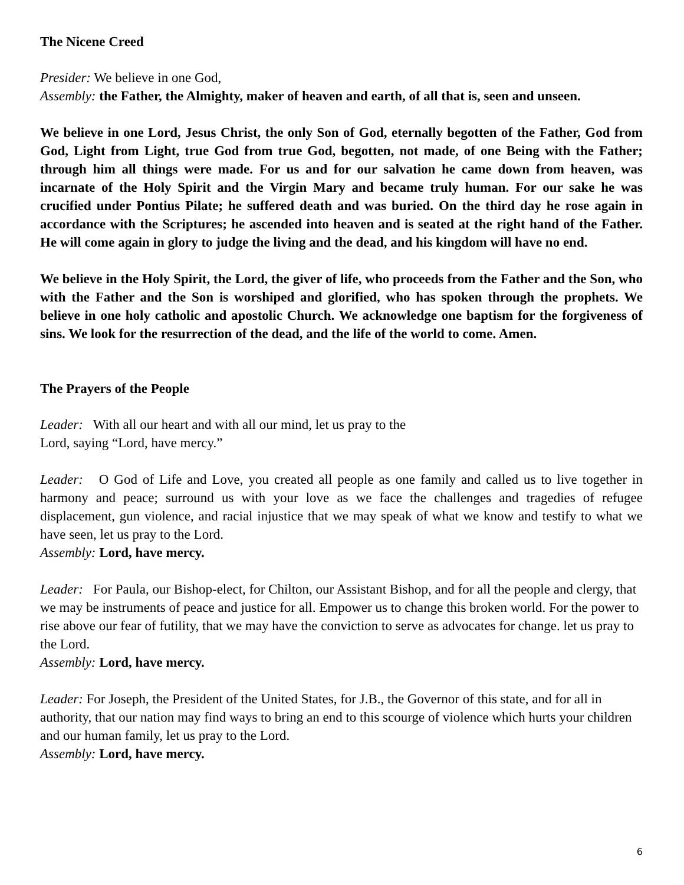The Nicene Creed
Presider: We believe in one God,
Assembly: the Father, the Almighty, maker of heaven and earth, of all that is, seen and unseen.
We believe in one Lord, Jesus Christ, the only Son of God, eternally begotten of the Father, God from God, Light from Light, true God from true God, begotten, not made, of one Being with the Father; through him all things were made. For us and for our salvation he came down from heaven, was incarnate of the Holy Spirit and the Virgin Mary and became truly human. For our sake he was crucified under Pontius Pilate; he suffered death and was buried. On the third day he rose again in accordance with the Scriptures; he ascended into heaven and is seated at the right hand of the Father. He will come again in glory to judge the living and the dead, and his kingdom will have no end.
We believe in the Holy Spirit, the Lord, the giver of life, who proceeds from the Father and the Son, who with the Father and the Son is worshiped and glorified, who has spoken through the prophets. We believe in one holy catholic and apostolic Church. We acknowledge one baptism for the forgiveness of sins. We look for the resurrection of the dead, and the life of the world to come. Amen.
The Prayers of the People
Leader: With all our heart and with all our mind, let us pray to the
Lord, saying “Lord, have mercy.”
Leader: O God of Life and Love, you created all people as one family and called us to live together in harmony and peace; surround us with your love as we face the challenges and tragedies of refugee displacement, gun violence, and racial injustice that we may speak of what we know and testify to what we have seen, let us pray to the Lord.
Assembly: Lord, have mercy.
Leader: For Paula, our Bishop-elect, for Chilton, our Assistant Bishop, and for all the people and clergy, that we may be instruments of peace and justice for all. Empower us to change this broken world. For the power to rise above our fear of futility, that we may have the conviction to serve as advocates for change. let us pray to the Lord.
Assembly: Lord, have mercy.
Leader: For Joseph, the President of the United States, for J.B., the Governor of this state, and for all in authority, that our nation may find ways to bring an end to this scourge of violence which hurts your children and our human family, let us pray to the Lord.
Assembly: Lord, have mercy.
6